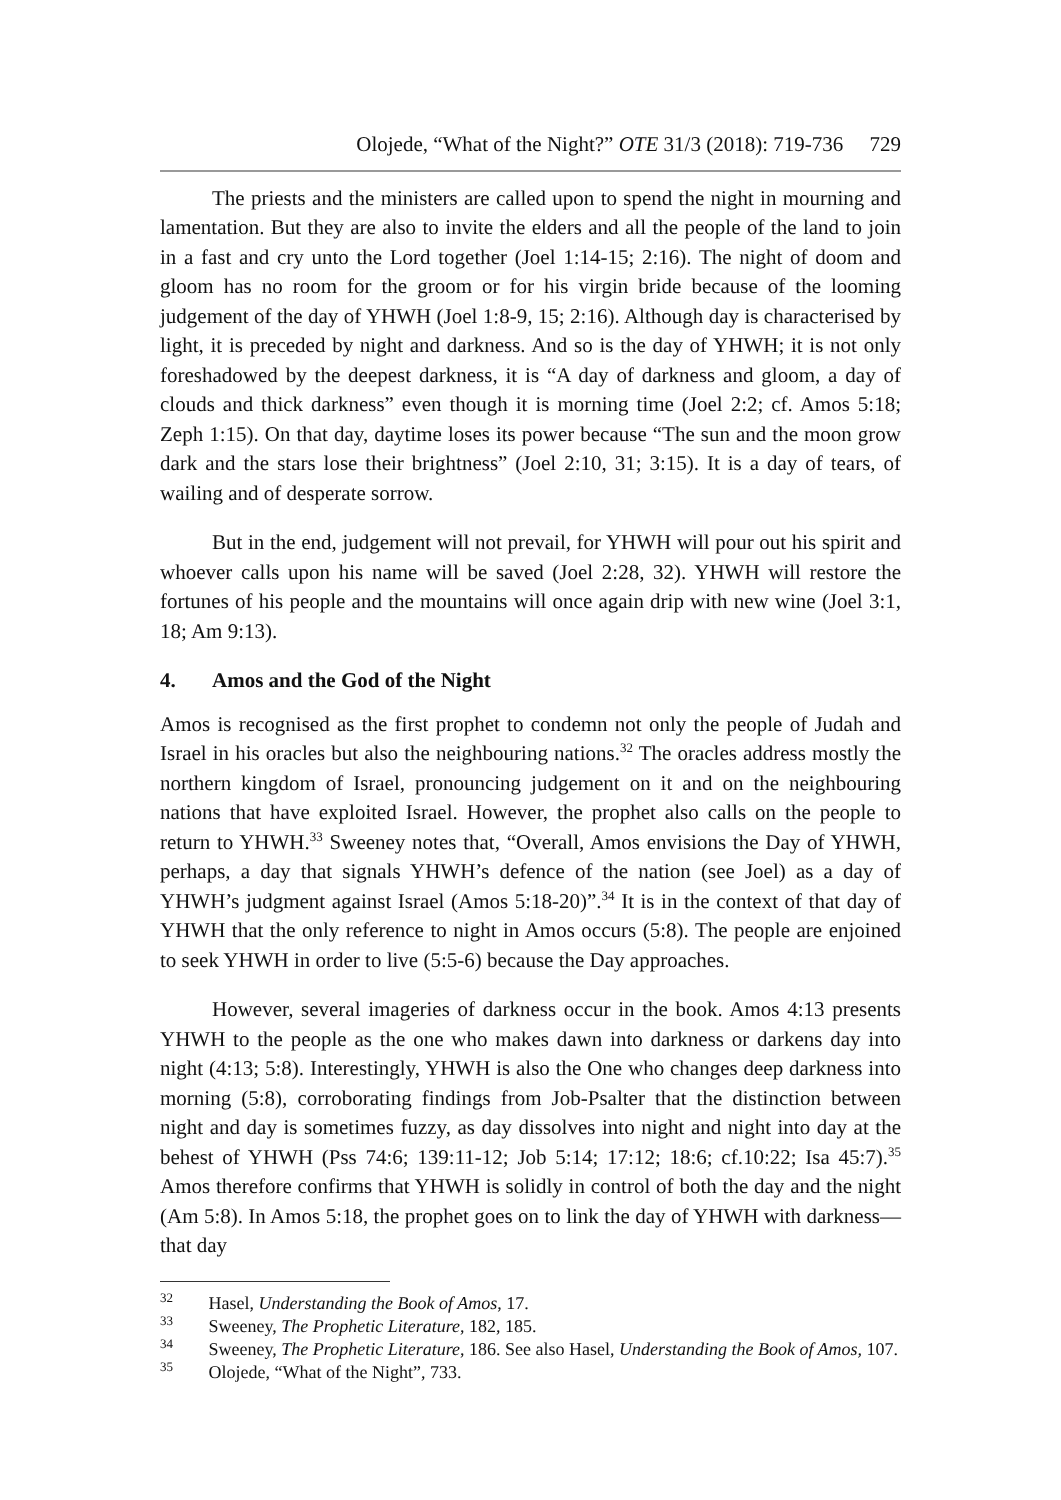Olojede, “What of the Night?” OTE 31/3 (2018): 719-736 729
The priests and the ministers are called upon to spend the night in mourning and lamentation. But they are also to invite the elders and all the people of the land to join in a fast and cry unto the Lord together (Joel 1:14-15; 2:16). The night of doom and gloom has no room for the groom or for his virgin bride because of the looming judgement of the day of YHWH (Joel 1:8-9, 15; 2:16). Although day is characterised by light, it is preceded by night and darkness. And so is the day of YHWH; it is not only foreshadowed by the deepest darkness, it is “A day of darkness and gloom, a day of clouds and thick darkness” even though it is morning time (Joel 2:2; cf. Amos 5:18; Zeph 1:15). On that day, daytime loses its power because “The sun and the moon grow dark and the stars lose their brightness” (Joel 2:10, 31; 3:15). It is a day of tears, of wailing and of desperate sorrow.
But in the end, judgement will not prevail, for YHWH will pour out his spirit and whoever calls upon his name will be saved (Joel 2:28, 32). YHWH will restore the fortunes of his people and the mountains will once again drip with new wine (Joel 3:1, 18; Am 9:13).
4. Amos and the God of the Night
Amos is recognised as the first prophet to condemn not only the people of Judah and Israel in his oracles but also the neighbouring nations.<sup>32</sup> The oracles address mostly the northern kingdom of Israel, pronouncing judgement on it and on the neighbouring nations that have exploited Israel. However, the prophet also calls on the people to return to YHWH.<sup>33</sup> Sweeney notes that, “Overall, Amos envisions the Day of YHWH, perhaps, a day that signals YHWH’s defence of the nation (see Joel) as a day of YHWH’s judgment against Israel (Amos 5:18-20)”.<sup>34</sup> It is in the context of that day of YHWH that the only reference to night in Amos occurs (5:8). The people are enjoined to seek YHWH in order to live (5:5-6) because the Day approaches.
However, several imageries of darkness occur in the book. Amos 4:13 presents YHWH to the people as the one who makes dawn into darkness or darkens day into night (4:13; 5:8). Interestingly, YHWH is also the One who changes deep darkness into morning (5:8), corroborating findings from Job-Psalter that the distinction between night and day is sometimes fuzzy, as day dissolves into night and night into day at the behest of YHWH (Pss 74:6; 139:11-12; Job 5:14; 17:12; 18:6; cf.10:22; Isa 45:7).<sup>35</sup> Amos therefore confirms that YHWH is solidly in control of both the day and the night (Am 5:8). In Amos 5:18, the prophet goes on to link the day of YHWH with darkness—that day
<sup>32</sup> Hasel, Understanding the Book of Amos, 17.
<sup>33</sup> Sweeney, The Prophetic Literature, 182, 185.
<sup>34</sup> Sweeney, The Prophetic Literature, 186. See also Hasel, Understanding the Book of Amos, 107.
<sup>35</sup> Olojede, “What of the Night”, 733.